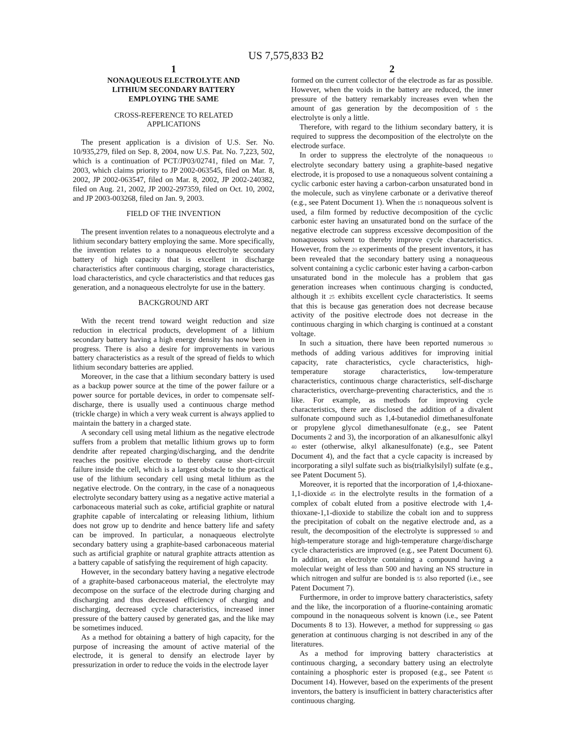US 7,575,833 B2
1
NONAQUEOUS ELECTROLYTE AND
LITHIUM SECONDARY BATTERY
EMPLOYING THE SAME
CROSS-REFERENCE TO RELATED
APPLICATIONS
The present application is a division of U.S. Ser. No. 10/935,279, filed on Sep. 8, 2004, now U.S. Pat. No. 7,223, 502, which is a continuation of PCT/JP03/02741, filed on Mar. 7, 2003, which claims priority to JP 2002-063545, filed on Mar. 8, 2002, JP 2002-063547, filed on Mar. 8, 2002, JP 2002-240382, filed on Aug. 21, 2002, JP 2002-297359, filed on Oct. 10, 2002, and JP 2003-003268, filed on Jan. 9, 2003.
FIELD OF THE INVENTION
The present invention relates to a nonaqueous electrolyte and a lithium secondary battery employing the same. More specifically, the invention relates to a nonaqueous electrolyte secondary battery of high capacity that is excellent in discharge characteristics after continuous charging, storage characteristics, load characteristics, and cycle characteristics and that reduces gas generation, and a nonaqueous electrolyte for use in the battery.
BACKGROUND ART
With the recent trend toward weight reduction and size reduction in electrical products, development of a lithium secondary battery having a high energy density has now been in progress. There is also a desire for improvements in various battery characteristics as a result of the spread of fields to which lithium secondary batteries are applied.
Moreover, in the case that a lithium secondary battery is used as a backup power source at the time of the power failure or a power source for portable devices, in order to compensate self-discharge, there is usually used a continuous charge method (trickle charge) in which a very weak current is always applied to maintain the battery in a charged state.
A secondary cell using metal lithium as the negative electrode suffers from a problem that metallic lithium grows up to form dendrite after repeated charging/discharging, and the dendrite reaches the positive electrode to thereby cause short-circuit failure inside the cell, which is a largest obstacle to the practical use of the lithium secondary cell using metal lithium as the negative electrode. On the contrary, in the case of a nonaqueous electrolyte secondary battery using as a negative active material a carbonaceous material such as coke, artificial graphite or natural graphite capable of intercalating or releasing lithium, lithium does not grow up to dendrite and hence battery life and safety can be improved. In particular, a nonaqueous electrolyte secondary battery using a graphite-based carbonaceous material such as artificial graphite or natural graphite attracts attention as a battery capable of satisfying the requirement of high capacity.
However, in the secondary battery having a negative electrode of a graphite-based carbonaceous material, the electrolyte may decompose on the surface of the electrode during charging and discharging and thus decreased efficiency of charging and discharging, decreased cycle characteristics, increased inner pressure of the battery caused by generated gas, and the like may be sometimes induced.
As a method for obtaining a battery of high capacity, for the purpose of increasing the amount of active material of the electrode, it is general to densify an electrode layer by pressurization in order to reduce the voids in the electrode layer
2
formed on the current collector of the electrode as far as possible. However, when the voids in the battery are reduced, the inner pressure of the battery remarkably increases even when the amount of gas generation by the decomposition of 5 the electrolyte is only a little.
Therefore, with regard to the lithium secondary battery, it is required to suppress the decomposition of the electrolyte on the electrode surface.
In order to suppress the electrolyte of the nonaqueous 10 electrolyte secondary battery using a graphite-based negative electrode, it is proposed to use a nonaqueous solvent containing a cyclic carbonic ester having a carbon-carbon unsaturated bond in the molecule, such as vinylene carbonate or a derivative thereof (e.g., see Patent Document 1). When the 15 nonaqueous solvent is used, a film formed by reductive decomposition of the cyclic carbonic ester having an unsaturated bond on the surface of the negative electrode can suppress excessive decomposition of the nonaqueous solvent to thereby improve cycle characteristics. However, from the 20 experiments of the present inventors, it has been revealed that the secondary battery using a nonaqueous solvent containing a cyclic carbonic ester having a carbon-carbon unsaturated bond in the molecule has a problem that gas generation increases when continuous charging is conducted, although it 25 exhibits excellent cycle characteristics. It seems that this is because gas generation does not decrease because activity of the positive electrode does not decrease in the continuous charging in which charging is continued at a constant voltage.
In such a situation, there have been reported numerous 30 methods of adding various additives for improving initial capacity, rate characteristics, cycle characteristics, high-temperature storage characteristics, low-temperature characteristics, continuous charge characteristics, self-discharge characteristics, overcharge-preventing characteristics, and the 35 like. For example, as methods for improving cycle characteristics, there are disclosed the addition of a divalent sulfonate compound such as 1,4-butanediol dimethanesulfonate or propylene glycol dimethanesulfonate (e.g., see Patent Documents 2 and 3), the incorporation of an alkanesulfonic alkyl 40 ester (otherwise, alkyl alkanesulfonate) (e.g., see Patent Document 4), and the fact that a cycle capacity is increased by incorporating a silyl sulfate such as bis(trialkylsilyl) sulfate (e.g., see Patent Document 5).
Moreover, it is reported that the incorporation of 1,4-thioxane-1,1-dioxide 45 in the electrolyte results in the formation of a complex of cobalt eluted from a positive electrode with 1,4-thioxane-1,1-dioxide to stabilize the cobalt ion and to suppress the precipitation of cobalt on the negative electrode and, as a result, the decomposition of the electrolyte is suppressed 50 and high-temperature storage and high-temperature charge/discharge cycle characteristics are improved (e.g., see Patent Document 6). In addition, an electrolyte containing a compound having a molecular weight of less than 500 and having an NS structure in which nitrogen and sulfur are bonded is 55 also reported (i.e., see Patent Document 7).
Furthermore, in order to improve battery characteristics, safety and the like, the incorporation of a fluorine-containing aromatic compound in the nonaqueous solvent is known (i.e., see Patent Documents 8 to 13). However, a method for suppressing 60 gas generation at continuous charging is not described in any of the literatures.
As a method for improving battery characteristics at continuous charging, a secondary battery using an electrolyte containing a phosphoric ester is proposed (e.g., see Patent 65 Document 14). However, based on the experiments of the present inventors, the battery is insufficient in battery characteristics after continuous charging.